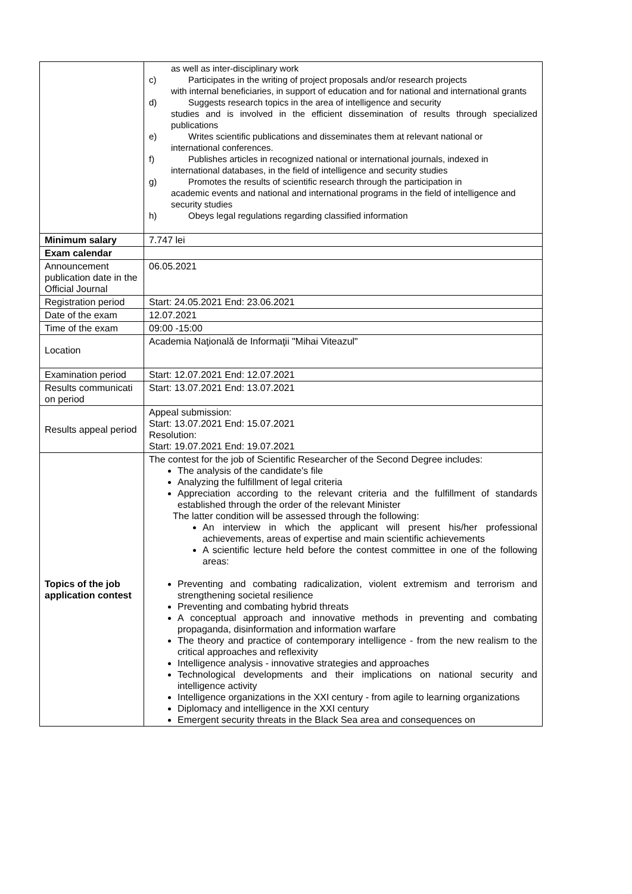| | as well as inter-disciplinary work c) Participates in the writing of project proposals and/or research projects with internal beneficiaries, in support of education and for national and international grants d) Suggests research topics in the area of intelligence and security studies and is involved in the efficient dissemination of results through specialized publications e) Writes scientific publications and disseminates them at relevant national or international conferences. f) Publishes articles in recognized national or international journals, indexed in international databases, in the field of intelligence and security studies g) Promotes the results of scientific research through the participation in academic events and national and international programs in the field of intelligence and security studies h) Obeys legal regulations regarding classified information |
| Minimum salary | 7.747 lei |
| Exam calendar | |
| Announcement publication date in the Official Journal | 06.05.2021 |
| Registration period | Start: 24.05.2021 End: 23.06.2021 |
| Date of the exam | 12.07.2021 |
| Time of the exam | 09:00 -15:00 |
| Location | Academia Naţională de Informaţii "Mihai Viteazul" |
| Examination period | Start: 12.07.2021 End: 12.07.2021 |
| Results communicati on period | Start: 13.07.2021 End: 13.07.2021 |
| Results appeal period | Appeal submission: Start: 13.07.2021 End: 15.07.2021 Resolution: Start: 19.07.2021 End: 19.07.2021 |
| Topics of the job application contest | The contest for the job of Scientific Researcher of the Second Degree includes: The analysis of the candidate's file Analyzing the fulfillment of legal criteria Appreciation according to the relevant criteria and the fulfillment of standards established through the order of the relevant Minister The latter condition will be assessed through the following: An interview in which the applicant will present his/her professional achievements, areas of expertise and main scientific achievements A scientific lecture held before the contest committee in one of the following areas: Preventing and combating radicalization, violent extremism and terrorism and strengthening societal resilience Preventing and combating hybrid threats A conceptual approach and innovative methods in preventing and combating propaganda, disinformation and information warfare The theory and practice of contemporary intelligence - from the new realism to the critical approaches and reflexivity Intelligence analysis - innovative strategies and approaches Technological developments and their implications on national security and intelligence activity Intelligence organizations in the XXI century - from agile to learning organizations Diplomacy and intelligence in the XXI century Emergent security threats in the Black Sea area and consequences on |